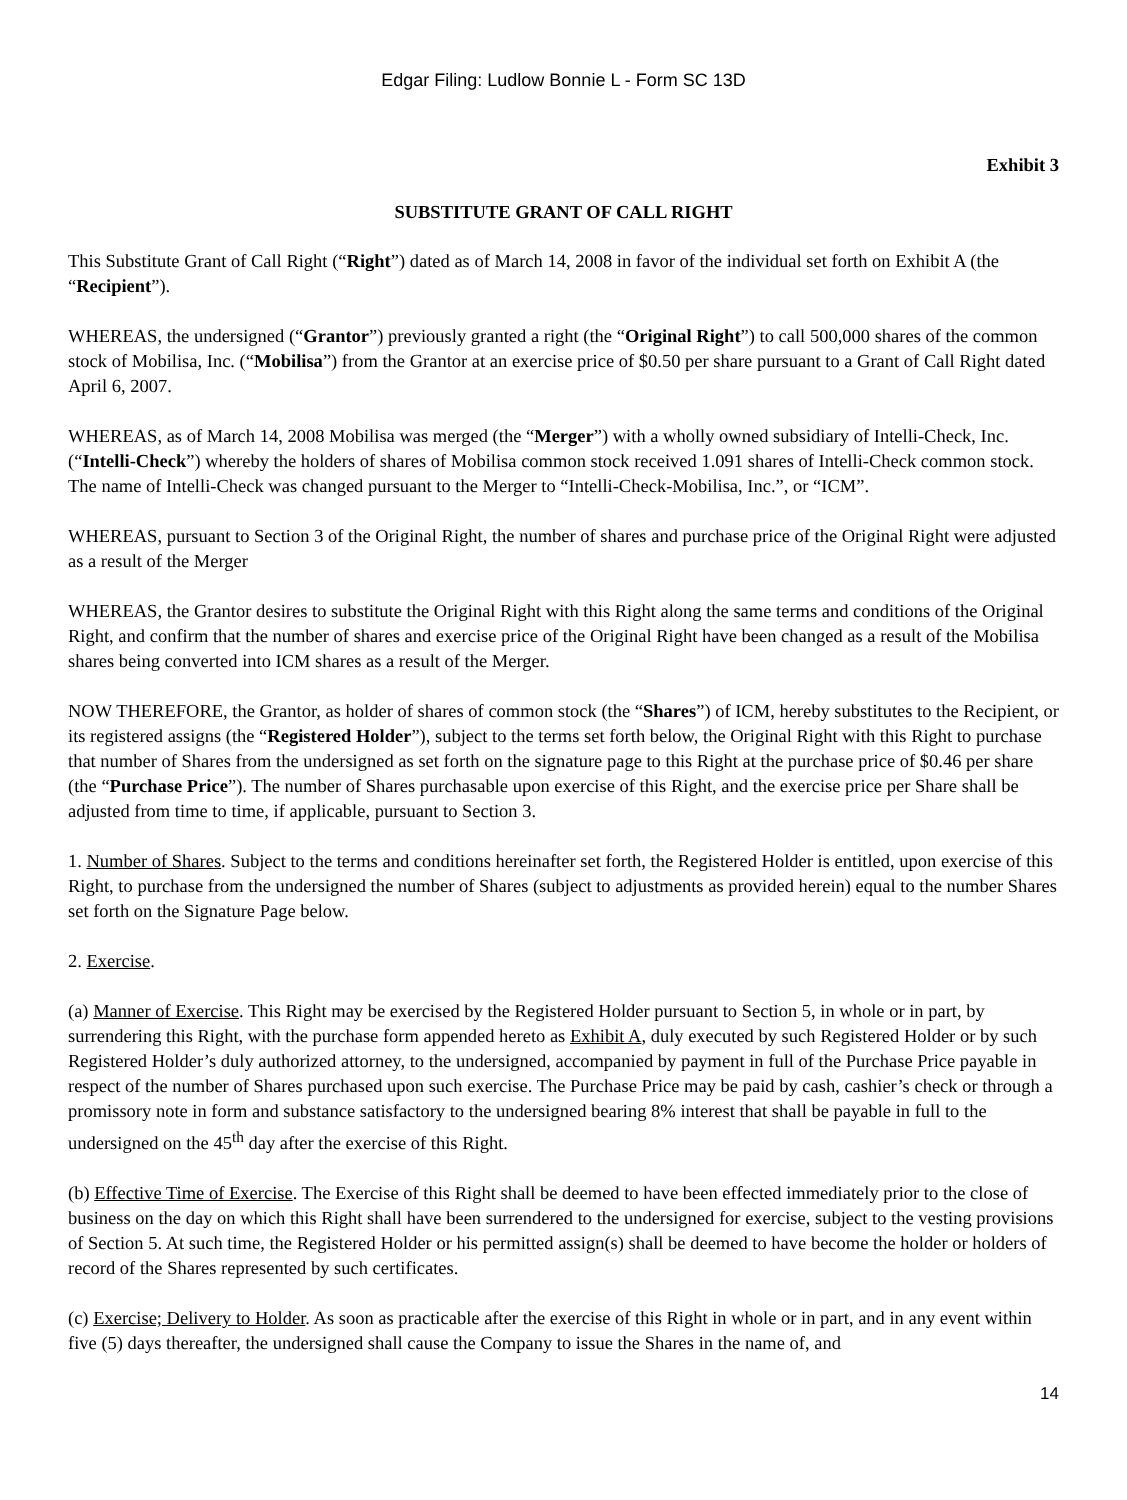Edgar Filing: Ludlow Bonnie L - Form SC 13D
Exhibit 3
SUBSTITUTE GRANT OF CALL RIGHT
This Substitute Grant of Call Right (“Right”) dated as of March 14, 2008 in favor of the individual set forth on Exhibit A (the “Recipient”).
WHEREAS, the undersigned (“Grantor”) previously granted a right (the “Original Right”) to call 500,000 shares of the common stock of Mobilisa, Inc. (“Mobilisa”) from the Grantor at an exercise price of $0.50 per share pursuant to a Grant of Call Right dated April 6, 2007.
WHEREAS, as of March 14, 2008 Mobilisa was merged (the “Merger”) with a wholly owned subsidiary of Intelli-Check, Inc. (“Intelli-Check”) whereby the holders of shares of Mobilisa common stock received 1.091 shares of Intelli-Check common stock. The name of Intelli-Check was changed pursuant to the Merger to “Intelli-Check-Mobilisa, Inc.”, or “ICM”.
WHEREAS, pursuant to Section 3 of the Original Right, the number of shares and purchase price of the Original Right were adjusted as a result of the Merger
WHEREAS, the Grantor desires to substitute the Original Right with this Right along the same terms and conditions of the Original Right, and confirm that the number of shares and exercise price of the Original Right have been changed as a result of the Mobilisa shares being converted into ICM shares as a result of the Merger.
NOW THEREFORE, the Grantor, as holder of shares of common stock (the “Shares”) of ICM, hereby substitutes to the Recipient, or its registered assigns (the “Registered Holder”), subject to the terms set forth below, the Original Right with this Right to purchase that number of Shares from the undersigned as set forth on the signature page to this Right at the purchase price of $0.46 per share (the “Purchase Price”). The number of Shares purchasable upon exercise of this Right, and the exercise price per Share shall be adjusted from time to time, if applicable, pursuant to Section 3.
1. Number of Shares. Subject to the terms and conditions hereinafter set forth, the Registered Holder is entitled, upon exercise of this Right, to purchase from the undersigned the number of Shares (subject to adjustments as provided herein) equal to the number Shares set forth on the Signature Page below.
2. Exercise.
(a) Manner of Exercise. This Right may be exercised by the Registered Holder pursuant to Section 5, in whole or in part, by surrendering this Right, with the purchase form appended hereto as Exhibit A, duly executed by such Registered Holder or by such Registered Holder’s duly authorized attorney, to the undersigned, accompanied by payment in full of the Purchase Price payable in respect of the number of Shares purchased upon such exercise. The Purchase Price may be paid by cash, cashier’s check or through a promissory note in form and substance satisfactory to the undersigned bearing 8% interest that shall be payable in full to the undersigned on the 45<sup>th</sup> day after the exercise of this Right.
(b) Effective Time of Exercise. The Exercise of this Right shall be deemed to have been effected immediately prior to the close of business on the day on which this Right shall have been surrendered to the undersigned for exercise, subject to the vesting provisions of Section 5. At such time, the Registered Holder or his permitted assign(s) shall be deemed to have become the holder or holders of record of the Shares represented by such certificates.
(c) Exercise; Delivery to Holder. As soon as practicable after the exercise of this Right in whole or in part, and in any event within five (5) days thereafter, the undersigned shall cause the Company to issue the Shares in the name of, and
14